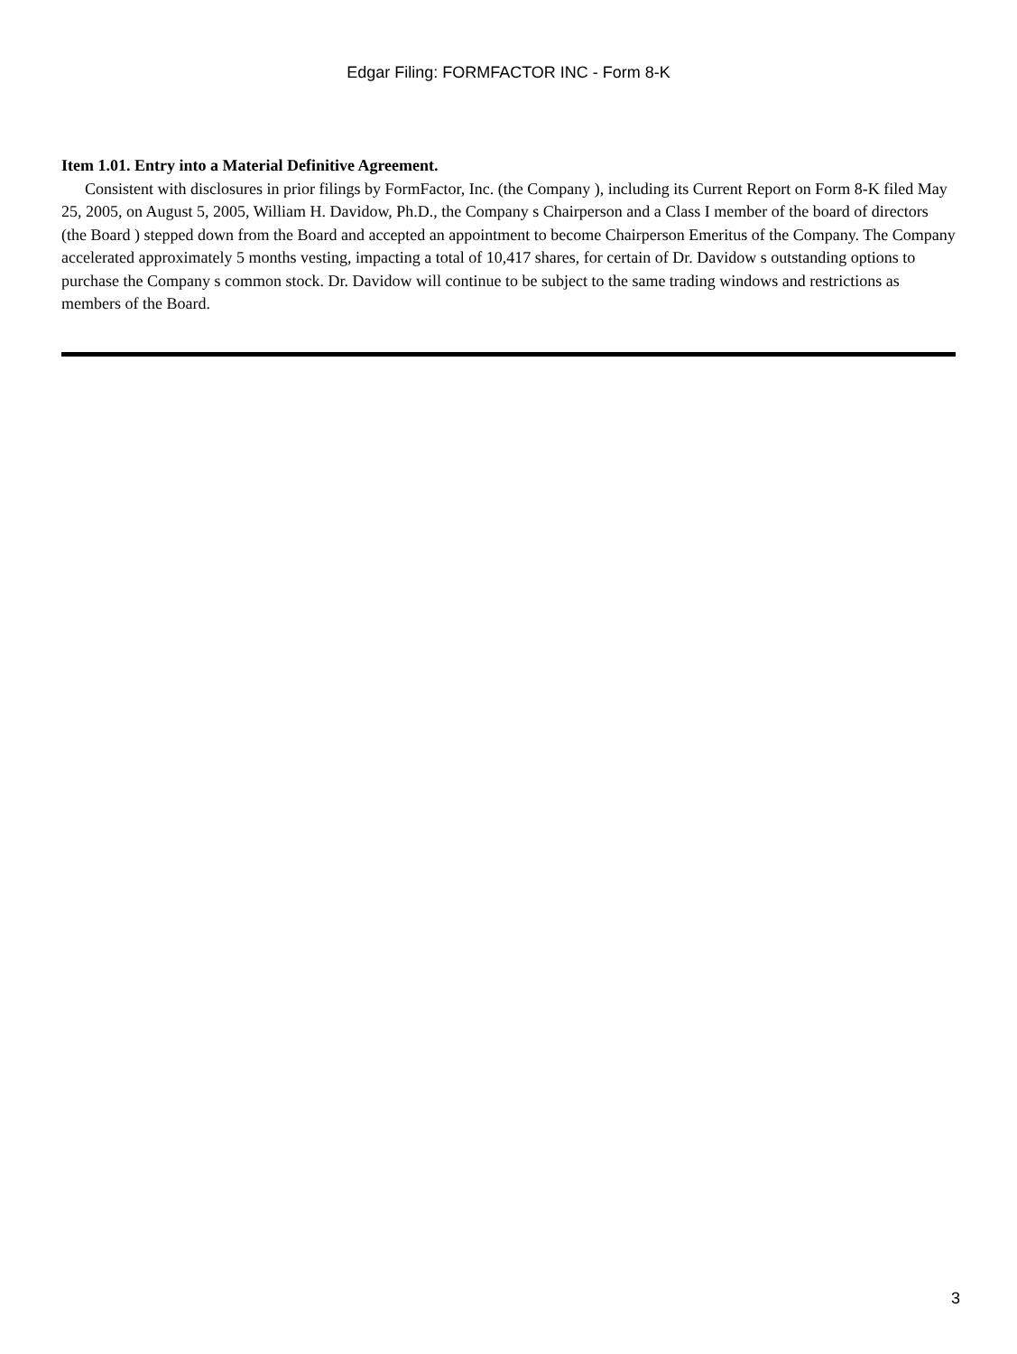Edgar Filing: FORMFACTOR INC - Form 8-K
Item 1.01. Entry into a Material Definitive Agreement.
Consistent with disclosures in prior filings by FormFactor, Inc. (the Company ), including its Current Report on Form 8-K filed May 25, 2005, on August 5, 2005, William H. Davidow, Ph.D., the Company s Chairperson and a Class I member of the board of directors (the Board ) stepped down from the Board and accepted an appointment to become Chairperson Emeritus of the Company. The Company accelerated approximately 5 months vesting, impacting a total of 10,417 shares, for certain of Dr. Davidow s outstanding options to purchase the Company s common stock. Dr. Davidow will continue to be subject to the same trading windows and restrictions as members of the Board.
3